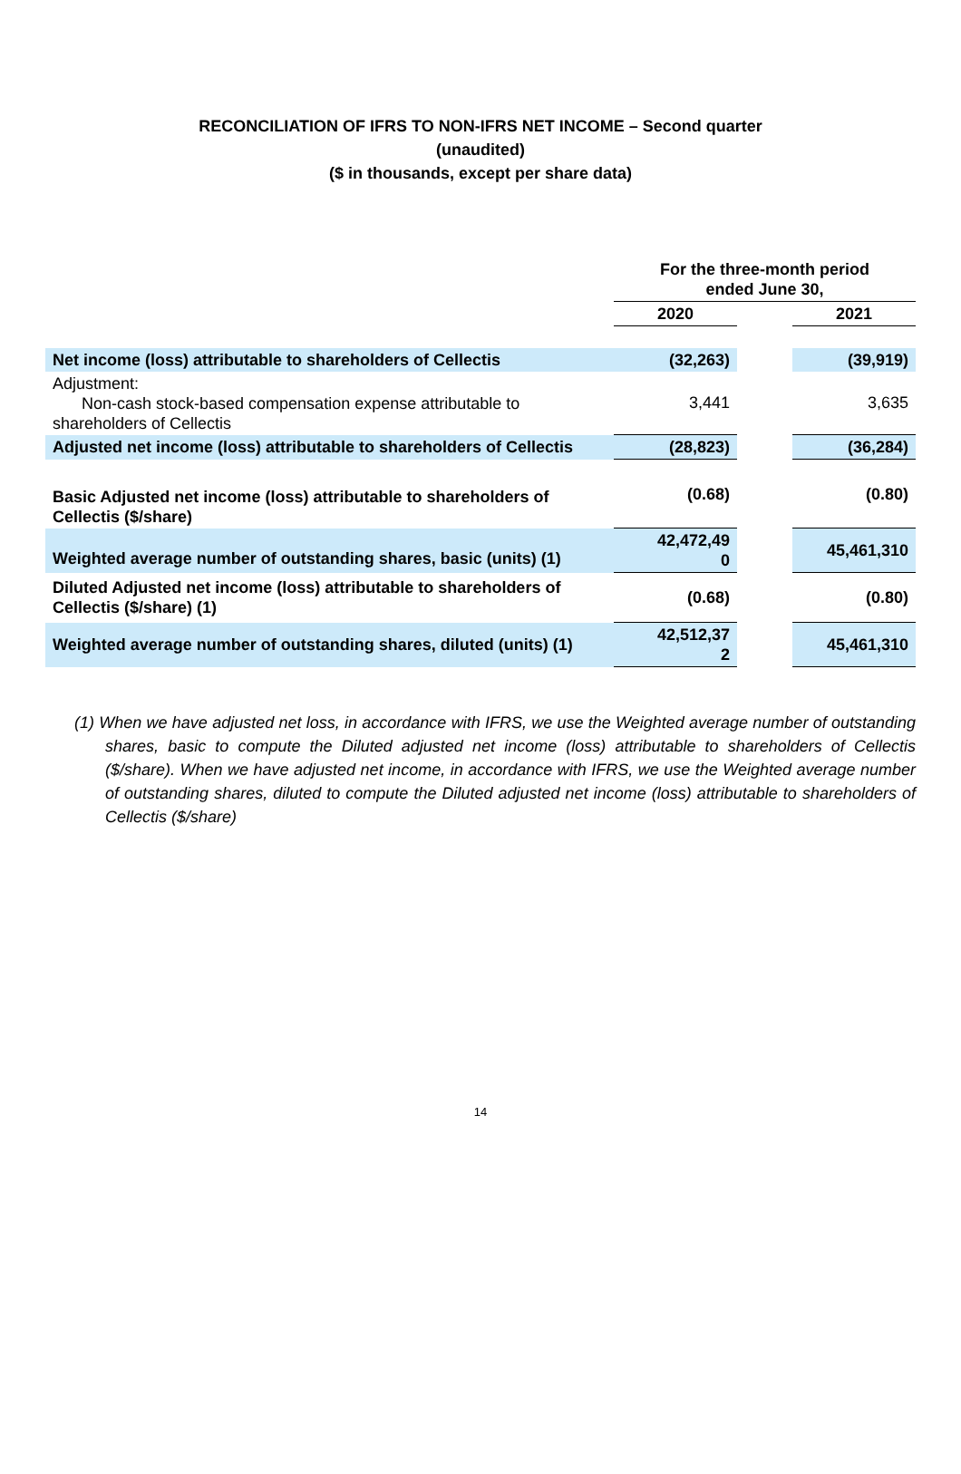RECONCILIATION OF IFRS TO NON-IFRS NET INCOME – Second quarter
(unaudited)
($ in thousands, except per share data)
| | For the three-month period ended June 30, | | |
| | 2020 | | 2021 |
| Net income (loss) attributable to shareholders of Cellectis | (32,263) | | (39,919) |
| Adjustment: Non-cash stock-based compensation expense attributable to shareholders of Cellectis | 3,441 | | 3,635 |
| Adjusted net income (loss) attributable to shareholders of Cellectis | (28,823) | | (36,284) |
| Basic Adjusted net income (loss) attributable to shareholders of Cellectis ($/share) | (0.68) | | (0.80) |
| Weighted average number of outstanding shares, basic (units) (1) | 42,472,49 0 | | 45,461,310 |
| Diluted Adjusted net income (loss) attributable to shareholders of Cellectis ($/share) (1) | (0.68) | | (0.80) |
| Weighted average number of outstanding shares, diluted (units) (1) | 42,512,37 2 | | 45,461,310 |
(1) When we have adjusted net loss, in accordance with IFRS, we use the Weighted average number of outstanding shares, basic to compute the Diluted adjusted net income (loss) attributable to shareholders of Cellectis ($/share). When we have adjusted net income, in accordance with IFRS, we use the Weighted average number of outstanding shares, diluted to compute the Diluted adjusted net income (loss) attributable to shareholders of Cellectis ($/share)
14